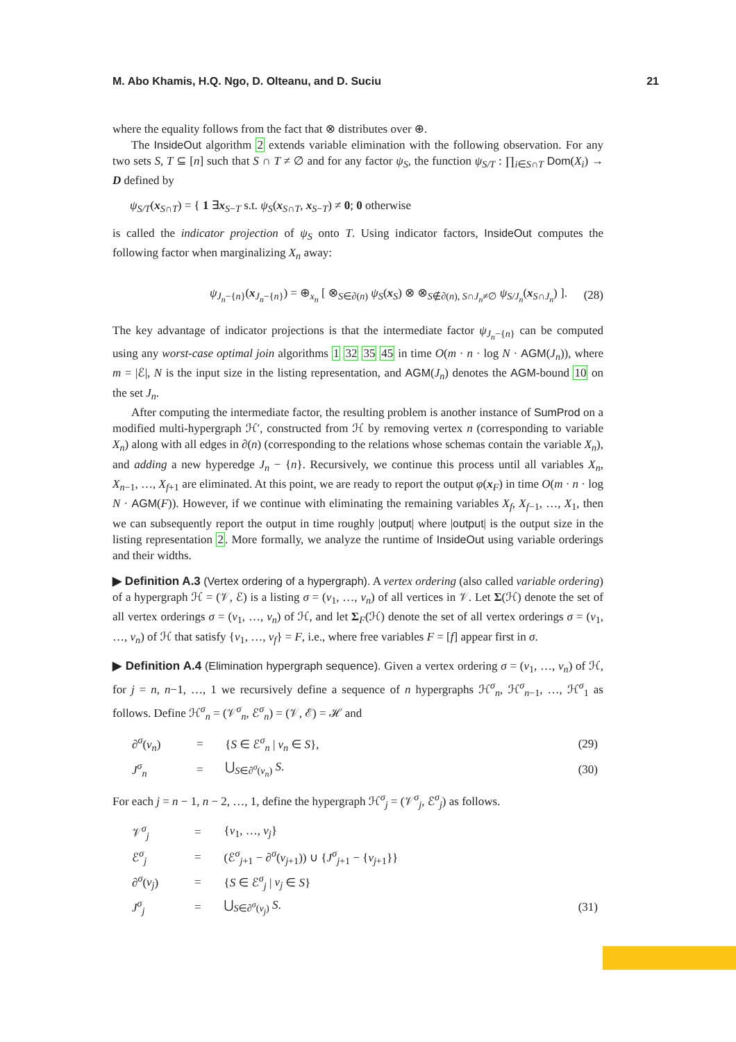M. Abo Khamis, H.Q. Ngo, D. Olteanu, and D. Suciu 21
where the equality follows from the fact that ⊗ distributes over ⊕.
The InsideOut algorithm 2 extends variable elimination with the following observation. For any two sets S, T ⊆ [n] such that S ∩ T ≠ ∅ and for any factor ψ<sub>S</sub>, the function ψ<sub>S/T</sub> : ∏<sub>i∈S∩T</sub> Dom(X<sub>i</sub>) → D defined by
ψ<sub>S/T</sub>(x<sub>S∩T</sub>) = { 1 ∃x<sub>S−T</sub> s.t. ψ<sub>S</sub>(x<sub>S∩T</sub>, x<sub>S−T</sub>) ≠ 0; 0 otherwise
is called the indicator projection of ψ<sub>S</sub> onto T. Using indicator factors, InsideOut computes the following factor when marginalizing X<sub>n</sub> away:
ψ<sub>J<sub>n</sub>−{n}</sub>(x<sub>J<sub>n</sub>−{n}</sub>) = ⊕<sub>x<sub>n</sub></sub> [ ⊗<sub>S∈∂(n)</sub> ψ<sub>S</sub>(x<sub>S</sub>) ⊗ ⊗<sub>S∉∂(n), S∩J<sub>n</sub>≠∅</sub> ψ<sub>S/J<sub>n</sub></sub>(x<sub>S∩J<sub>n</sub></sub>) ]. (28)
The key advantage of indicator projections is that the intermediate factor ψ<sub>J<sub>n</sub>−{n}</sub> can be computed using any worst-case optimal join algorithms 1 32 35 45 in time O(m · n · log N · AGM(J<sub>n</sub>)), where m = |ℰ|, N is the input size in the listing representation, and AGM(J<sub>n</sub>) denotes the AGM-bound 10 on the set J<sub>n</sub>.
After computing the intermediate factor, the resulting problem is another instance of SumProd on a modified multi-hypergraph ℋ′, constructed from ℋ by removing vertex n (corresponding to variable X<sub>n</sub>) along with all edges in ∂(n) (corresponding to the relations whose schemas contain the variable X<sub>n</sub>), and adding a new hyperedge J<sub>n</sub> − {n}. Recursively, we continue this process until all variables X<sub>n</sub>, X<sub>n−1</sub>, …, X<sub>f+1</sub> are eliminated. At this point, we are ready to report the output φ(x<sub>F</sub>) in time O(m · n · log N · AGM(F)). However, if we continue with eliminating the remaining variables X<sub>f</sub>, X<sub>f−1</sub>, …, X<sub>1</sub>, then we can subsequently report the output in time roughly |output| where |output| is the output size in the listing representation 2. More formally, we analyze the runtime of InsideOut using variable orderings and their widths.
▶ Definition A.3 (Vertex ordering of a hypergraph). A vertex ordering (also called variable ordering) of a hypergraph ℋ = (𝒱, ℰ) is a listing σ = (v<sub>1</sub>, …, v<sub>n</sub>) of all vertices in 𝒱. Let Σ(ℋ) denote the set of all vertex orderings σ = (v<sub>1</sub>, …, v<sub>n</sub>) of ℋ, and let Σ<sub>F</sub>(ℋ) denote the set of all vertex orderings σ = (v<sub>1</sub>, …, v<sub>n</sub>) of ℋ that satisfy {v<sub>1</sub>, …, v<sub>f</sub>} = F, i.e., where free variables F = [f] appear first in σ.
▶ Definition A.4 (Elimination hypergraph sequence). Given a vertex ordering σ = (v<sub>1</sub>, …, v<sub>n</sub>) of ℋ, for j = n, n−1, …, 1 we recursively define a sequence of n hypergraphs ℋ<sup>σ</sup><sub>n</sub>, ℋ<sup>σ</sup><sub>n−1</sub>, …, ℋ<sup>σ</sup><sub>1</sub> as follows. Define ℋ<sup>σ</sup><sub>n</sub> = (𝒱<sup>σ</sup><sub>n</sub>, ℰ<sup>σ</sup><sub>n</sub>) = (𝒱, ℰ) = ℋ and
| ∂<sup>σ</sup>( v<sub>n</sub> ) | = | { S ∈ ℰ<sup>σ</sup><sub>n</sub> / v<sub>n</sub> ∈ S }, | (29) |
| J<sup>σ</sup><sub>n</sub> | = | ⋃<sub>S∈∂<sup>σ</sup>(v<sub>n</sub>)</sub> S . | (30) |
For each j = n − 1, n − 2, …, 1, define the hypergraph ℋ<sup>σ</sup><sub>j</sub> = (𝒱<sup>σ</sup><sub>j</sub>, ℰ<sup>σ</sup><sub>j</sub>) as follows.
| 𝒱<sup>σ</sup><sub>j</sub> | = | { v<sub>1</sub>, …, v<sub>j</sub> } | |
| ℰ<sup>σ</sup><sub>j</sub> | = | (ℰ<sup>σ</sup><sub>j+1</sub> − ∂<sup>σ</sup>( v<sub>j+1</sub>)) ∪ { J<sup>σ</sup><sub>j+1</sub> − { v<sub>j+1</sub>}} | |
| ∂<sup>σ</sup>( v<sub>j</sub> ) | = | { S ∈ ℰ<sup>σ</sup><sub>j</sub> / v<sub>j</sub> ∈ S } | |
| J<sup>σ</sup><sub>j</sub> | = | ⋃<sub>S∈∂<sup>σ</sup>(v<sub>j</sub>)</sub> S . | (31) |